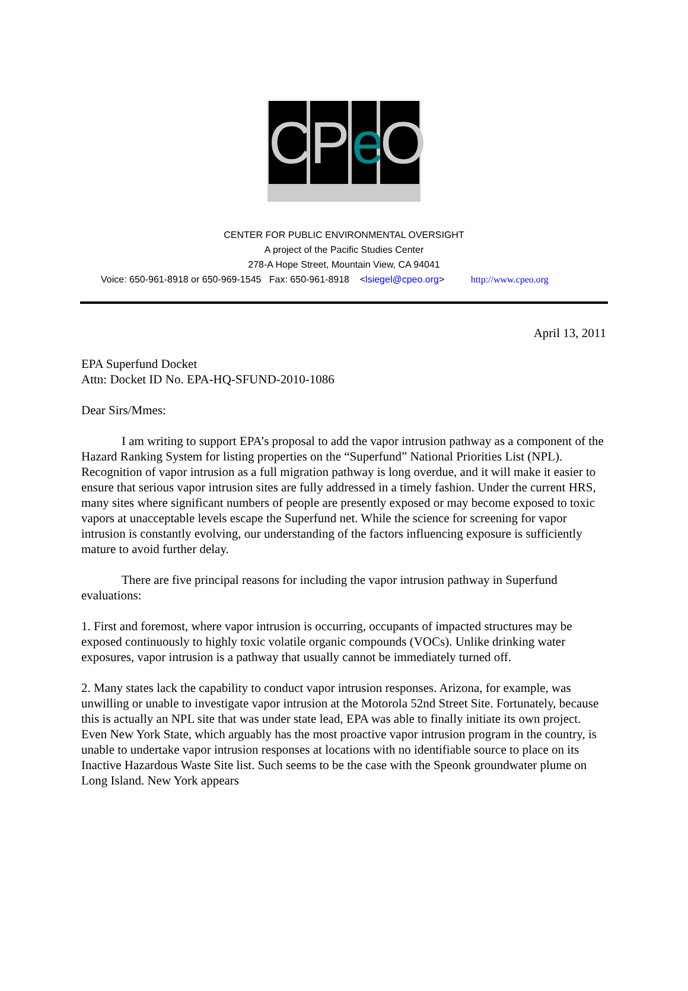C P
e
O
CENTER FOR PUBLIC ENVIRONMENTAL OVERSIGHT
A project of the Pacific Studies Center
278-A Hope Street, Mountain View, CA 94041
Voice: 650-961-8918 or 650-969-1545 Fax: 650-961-8918 <lsiegel@cpeo.org> http://www.cpeo.org
April 13, 2011
EPA Superfund Docket
Attn: Docket ID No. EPA-HQ-SFUND-2010-1086
Dear Sirs/Mmes:
I am writing to support EPA’s proposal to add the vapor intrusion pathway as a component of the Hazard Ranking System for listing properties on the “Superfund” National Priorities List (NPL). Recognition of vapor intrusion as a full migration pathway is long overdue, and it will make it easier to ensure that serious vapor intrusion sites are fully addressed in a timely fashion. Under the current HRS, many sites where significant numbers of people are presently exposed or may become exposed to toxic vapors at unacceptable levels escape the Superfund net. While the science for screening for vapor intrusion is constantly evolving, our understanding of the factors influencing exposure is sufficiently mature to avoid further delay.
There are five principal reasons for including the vapor intrusion pathway in Superfund evaluations:
1. First and foremost, where vapor intrusion is occurring, occupants of impacted structures may be exposed continuously to highly toxic volatile organic compounds (VOCs). Unlike drinking water exposures, vapor intrusion is a pathway that usually cannot be immediately turned off.
2. Many states lack the capability to conduct vapor intrusion responses. Arizona, for example, was unwilling or unable to investigate vapor intrusion at the Motorola 52nd Street Site. Fortunately, because this is actually an NPL site that was under state lead, EPA was able to finally initiate its own project. Even New York State, which arguably has the most proactive vapor intrusion program in the country, is unable to undertake vapor intrusion responses at locations with no identifiable source to place on its Inactive Hazardous Waste Site list. Such seems to be the case with the Speonk groundwater plume on Long Island. New York appears